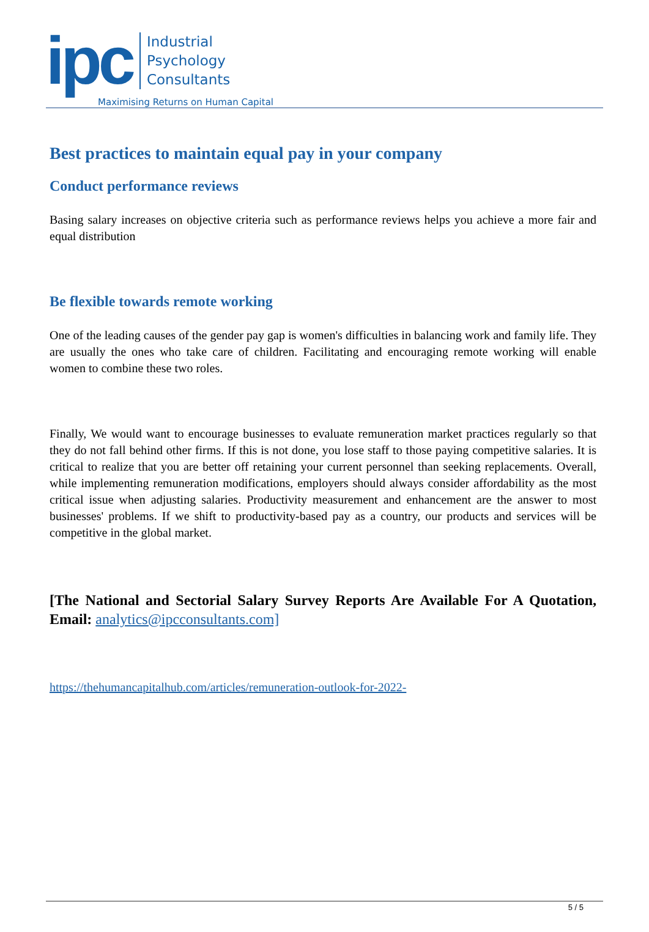ipc
Industrial
Psychology
Consultants
Maximising Returns on Human Capital
Best practices to maintain equal pay in your company
Conduct performance reviews
Basing salary increases on objective criteria such as performance reviews helps you achieve a more fair and equal distribution
Be flexible towards remote working
One of the leading causes of the gender pay gap is women's difficulties in balancing work and family life. They are usually the ones who take care of children. Facilitating and encouraging remote working will enable women to combine these two roles.
Finally, We would want to encourage businesses to evaluate remuneration market practices regularly so that they do not fall behind other firms. If this is not done, you lose staff to those paying competitive salaries. It is critical to realize that you are better off retaining your current personnel than seeking replacements. Overall, while implementing remuneration modifications, employers should always consider affordability as the most critical issue when adjusting salaries. Productivity measurement and enhancement are the answer to most businesses' problems. If we shift to productivity-based pay as a country, our products and services will be competitive in the global market.
[The National and Sectorial Salary Survey Reports Are Available For A Quotation, Email: analytics@ipcconsultants.com]
https://thehumancapitalhub.com/articles/remuneration-outlook-for-2022-
5 / 5